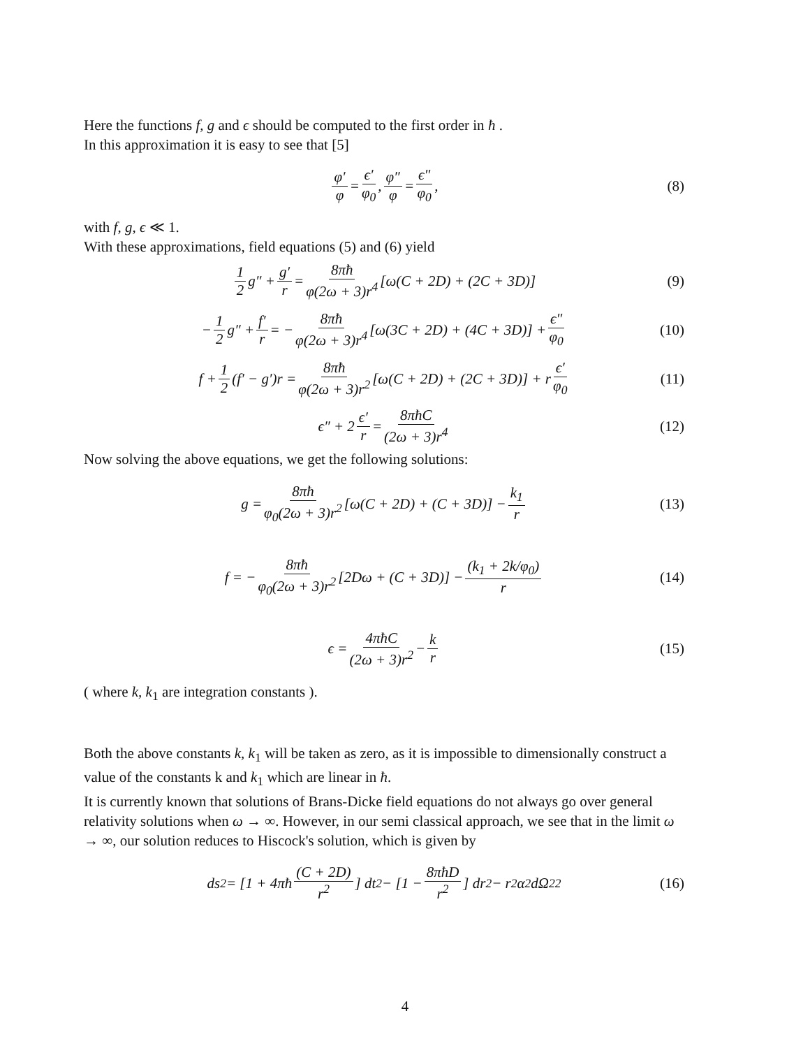Here the functions f, g and ϵ should be computed to the first order in ħ .
In this approximation it is easy to see that [5]
φ′ φ = ϵ′ φ<sub>0</sub>, φ″ φ = ϵ″ φ<sub>0</sub>, (8)
with f, g, ϵ ≪ 1.
With these approximations, field equations (5) and (6) yield
1 2 g″ + g′ r = 8πħ φ(2ω + 3)r<sup>4</sup> [ω(C + 2D) + (2C + 3D)] (9)
− 1 2 g″ + f′ r = − 8πħ φ(2ω + 3)r<sup>4</sup> [ω(3C + 2D) + (4C + 3D)] + ϵ″ φ<sub>0</sub> (10)
f + 1 2 (f′ − g′)r = 8πħ φ(2ω + 3)r<sup>2</sup> [ω(C + 2D) + (2C + 3D)] + r ϵ′ φ<sub>0</sub> (11)
ϵ″ + 2 ϵ′ r = 8πħC (2ω + 3)r<sup>4</sup> (12)
Now solving the above equations, we get the following solutions:
g = 8πħ φ<sub>0</sub>(2ω + 3)r<sup>2</sup> [ω(C + 2D) + (C + 3D)] − k<sub>1</sub> r (13)
f = − 8πħ φ<sub>0</sub>(2ω + 3)r<sup>2</sup> [2Dω + (C + 3D)] − (k<sub>1</sub> + 2k/φ<sub>0</sub>) r (14)
ϵ = 4πħC (2ω + 3)r<sup>2</sup> − k r (15)
( where k, k<sub>1</sub> are integration constants ).
Both the above constants k, k<sub>1</sub> will be taken as zero, as it is impossible to dimensionally construct a value of the constants k and k<sub>1</sub> which are linear in ħ.
It is currently known that solutions of Brans-Dicke field equations do not always go over general relativity solutions when ω → ∞. However, in our semi classical approach, we see that in the limit ω → ∞, our solution reduces to Hiscock's solution, which is given by
ds<sup>2</sup> = [1 + 4πħ (C + 2D) r<sup>2</sup>] dt<sup>2</sup> − [1 − 8πħD r<sup>2</sup>] dr<sup>2</sup> − r<sup>2</sup>α<sup>2</sup>dΩ<sub>2</sub><sup>2</sup> (16)
4